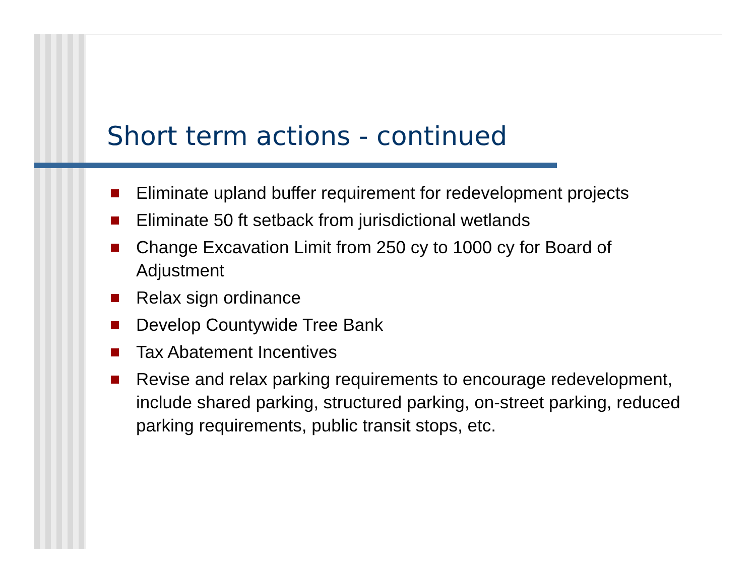Short term actions - continued
Eliminate upland buffer requirement for redevelopment projects
Eliminate 50 ft setback from jurisdictional wetlands
Change Excavation Limit from 250 cy to 1000 cy for Board of Adjustment
Relax sign ordinance
Develop Countywide Tree Bank
Tax Abatement Incentives
Revise and relax parking requirements to encourage redevelopment, include shared parking, structured parking, on-street parking, reduced parking requirements, public transit stops, etc.